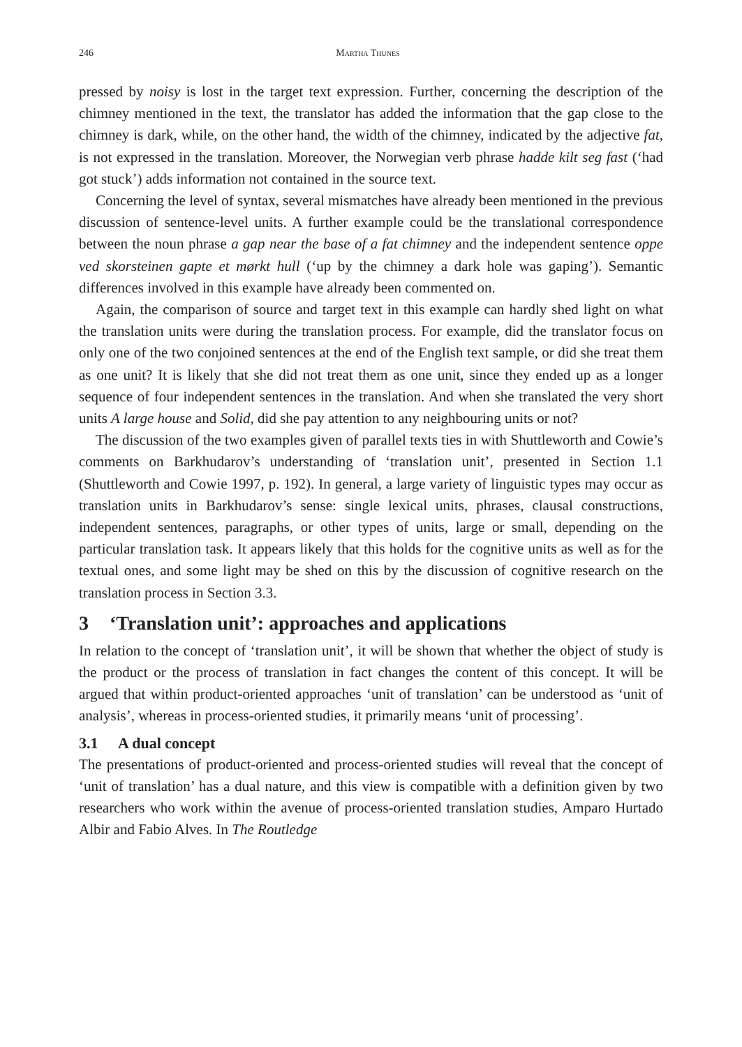246 Martha Thunes
pressed by noisy is lost in the target text expression. Further, concerning the description of the chimney mentioned in the text, the translator has added the information that the gap close to the chimney is dark, while, on the other hand, the width of the chimney, indicated by the adjective fat, is not expressed in the translation. Moreover, the Norwegian verb phrase hadde kilt seg fast (‘had got stuck’) adds information not contained in the source text.
Concerning the level of syntax, several mismatches have already been mentioned in the previous discussion of sentence-level units. A further example could be the translational correspondence between the noun phrase a gap near the base of a fat chimney and the independent sentence oppe ved skorsteinen gapte et mørkt hull (‘up by the chimney a dark hole was gaping’). Semantic differences involved in this example have already been commented on.
Again, the comparison of source and target text in this example can hardly shed light on what the translation units were during the translation process. For example, did the translator focus on only one of the two conjoined sentences at the end of the English text sample, or did she treat them as one unit? It is likely that she did not treat them as one unit, since they ended up as a longer sequence of four independent sentences in the translation. And when she translated the very short units A large house and Solid, did she pay attention to any neighbouring units or not?
The discussion of the two examples given of parallel texts ties in with Shuttleworth and Cowie’s comments on Barkhudarov’s understanding of ‘translation unit’, presented in Section 1.1 (Shuttleworth and Cowie 1997, p. 192). In general, a large variety of linguistic types may occur as translation units in Barkhudarov’s sense: single lexical units, phrases, clausal constructions, independent sentences, paragraphs, or other types of units, large or small, depending on the particular translation task. It appears likely that this holds for the cognitive units as well as for the textual ones, and some light may be shed on this by the discussion of cognitive research on the translation process in Section 3.3.
3 ‘Translation unit’: approaches and applications
In relation to the concept of ‘translation unit’, it will be shown that whether the object of study is the product or the process of translation in fact changes the content of this concept. It will be argued that within product-oriented approaches ‘unit of translation’ can be understood as ‘unit of analysis’, whereas in process-oriented studies, it primarily means ‘unit of processing’.
3.1 A dual concept
The presentations of product-oriented and process-oriented studies will reveal that the concept of ‘unit of translation’ has a dual nature, and this view is compatible with a definition given by two researchers who work within the avenue of process-oriented translation studies, Amparo Hurtado Albir and Fabio Alves. In The Routledge